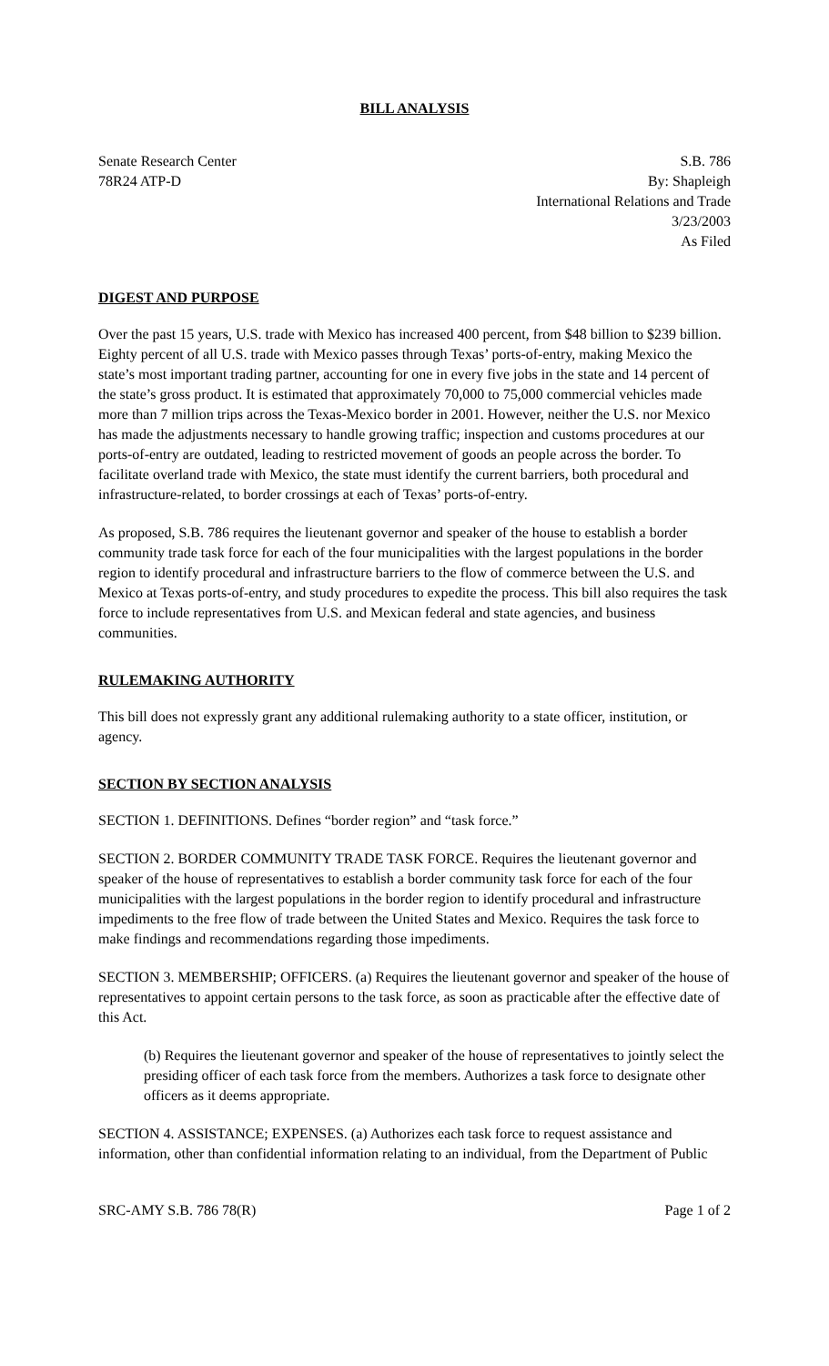BILL ANALYSIS
Senate Research Center
78R24 ATP-D
S.B. 786
By: Shapleigh
International Relations and Trade
3/23/2003
As Filed
DIGEST AND PURPOSE
Over the past 15 years, U.S. trade with Mexico has increased 400 percent, from $48 billion to $239 billion. Eighty percent of all U.S. trade with Mexico passes through Texas’ ports-of-entry, making Mexico the state’s most important trading partner, accounting for one in every five jobs in the state and 14 percent of the state’s gross product. It is estimated that approximately 70,000 to 75,000 commercial vehicles made more than 7 million trips across the Texas-Mexico border in 2001. However, neither the U.S. nor Mexico has made the adjustments necessary to handle growing traffic; inspection and customs procedures at our ports-of-entry are outdated, leading to restricted movement of goods an people across the border. To facilitate overland trade with Mexico, the state must identify the current barriers, both procedural and infrastructure-related, to border crossings at each of Texas’ ports-of-entry.
As proposed, S.B. 786 requires the lieutenant governor and speaker of the house to establish a border community trade task force for each of the four municipalities with the largest populations in the border region to identify procedural and infrastructure barriers to the flow of commerce between the U.S. and Mexico at Texas ports-of-entry, and study procedures to expedite the process. This bill also requires the task force to include representatives from U.S. and Mexican federal and state agencies, and business communities.
RULEMAKING AUTHORITY
This bill does not expressly grant any additional rulemaking authority to a state officer, institution, or agency.
SECTION BY SECTION ANALYSIS
SECTION 1. DEFINITIONS. Defines “border region” and “task force.”
SECTION 2. BORDER COMMUNITY TRADE TASK FORCE. Requires the lieutenant governor and speaker of the house of representatives to establish a border community task force for each of the four municipalities with the largest populations in the border region to identify procedural and infrastructure impediments to the free flow of trade between the United States and Mexico. Requires the task force to make findings and recommendations regarding those impediments.
SECTION 3. MEMBERSHIP; OFFICERS. (a) Requires the lieutenant governor and speaker of the house of representatives to appoint certain persons to the task force, as soon as practicable after the effective date of this Act.
(b) Requires the lieutenant governor and speaker of the house of representatives to jointly select the presiding officer of each task force from the members. Authorizes a task force to designate other officers as it deems appropriate.
SECTION 4. ASSISTANCE; EXPENSES. (a) Authorizes each task force to request assistance and information, other than confidential information relating to an individual, from the Department of Public
SRC-AMY S.B. 786 78(R) Page 1 of 2